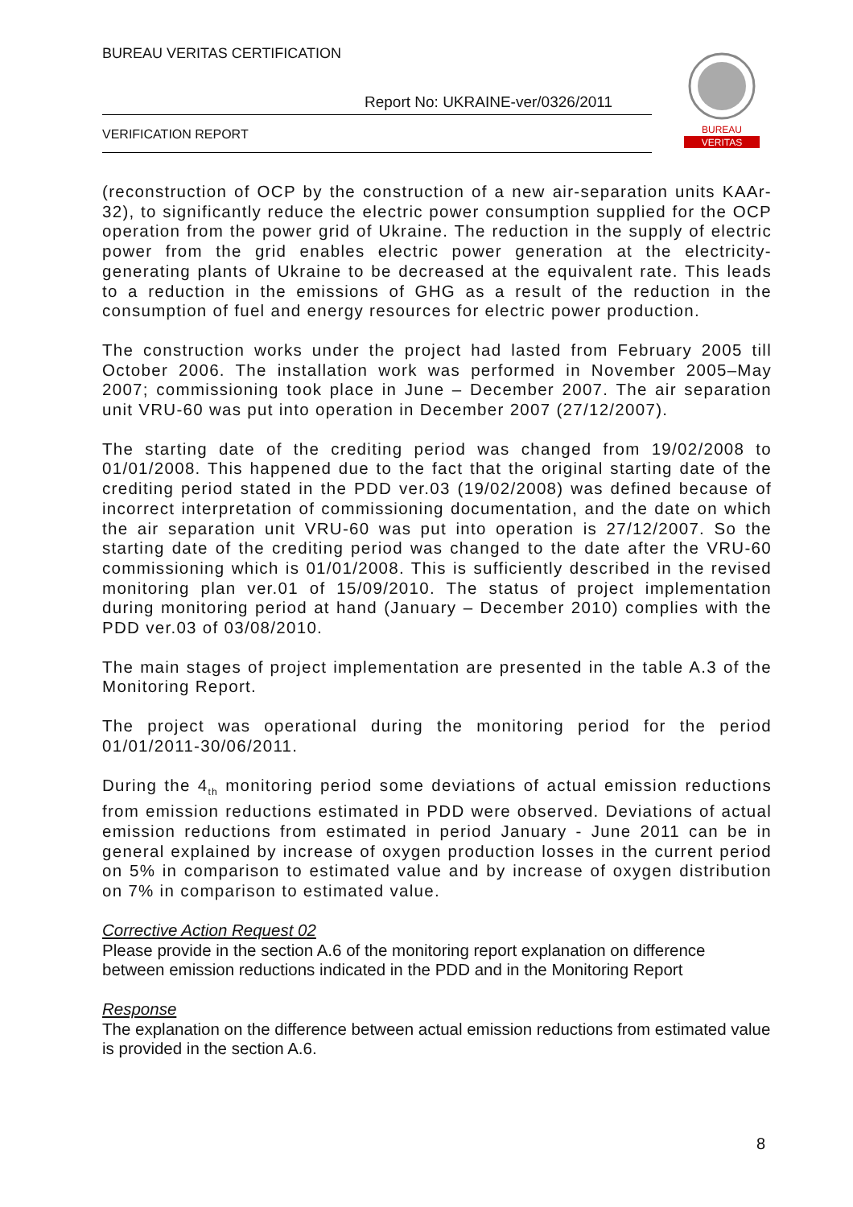BUREAU VERITAS CERTIFICATION
Report No: UKRAINE-ver/0326/2011
VERIFICATION REPORT
BUREAU
VERITAS
(reconstruction of OCP by the construction of a new air-separation units KAAr-32), to significantly reduce the electric power consumption supplied for the OCP operation from the power grid of Ukraine. The reduction in the supply of electric power from the grid enables electric power generation at the electricity-generating plants of Ukraine to be decreased at the equivalent rate. This leads to a reduction in the emissions of GHG as a result of the reduction in the consumption of fuel and energy resources for electric power production.
The construction works under the project had lasted from February 2005 till October 2006. The installation work was performed in November 2005–May 2007; commissioning took place in June – December 2007. The air separation unit VRU-60 was put into operation in December 2007 (27/12/2007).
The starting date of the crediting period was changed from 19/02/2008 to 01/01/2008. This happened due to the fact that the original starting date of the crediting period stated in the PDD ver.03 (19/02/2008) was defined because of incorrect interpretation of commissioning documentation, and the date on which the air separation unit VRU-60 was put into operation is 27/12/2007. So the starting date of the crediting period was changed to the date after the VRU-60 commissioning which is 01/01/2008. This is sufficiently described in the revised monitoring plan ver.01 of 15/09/2010. The status of project implementation during monitoring period at hand (January – December 2010) complies with the PDD ver.03 of 03/08/2010.
The main stages of project implementation are presented in the table A.3 of the Monitoring Report.
The project was operational during the monitoring period for the period 01/01/2011-30/06/2011.
During the 4<sub>th</sub> monitoring period some deviations of actual emission reductions from emission reductions estimated in PDD were observed. Deviations of actual emission reductions from estimated in period January - June 2011 can be in general explained by increase of oxygen production losses in the current period on 5% in comparison to estimated value and by increase of oxygen distribution on 7% in comparison to estimated value.
Corrective Action Request 02
Please provide in the section A.6 of the monitoring report explanation on difference between emission reductions indicated in the PDD and in the Monitoring Report
Response
The explanation on the difference between actual emission reductions from estimated value is provided in the section A.6.
8